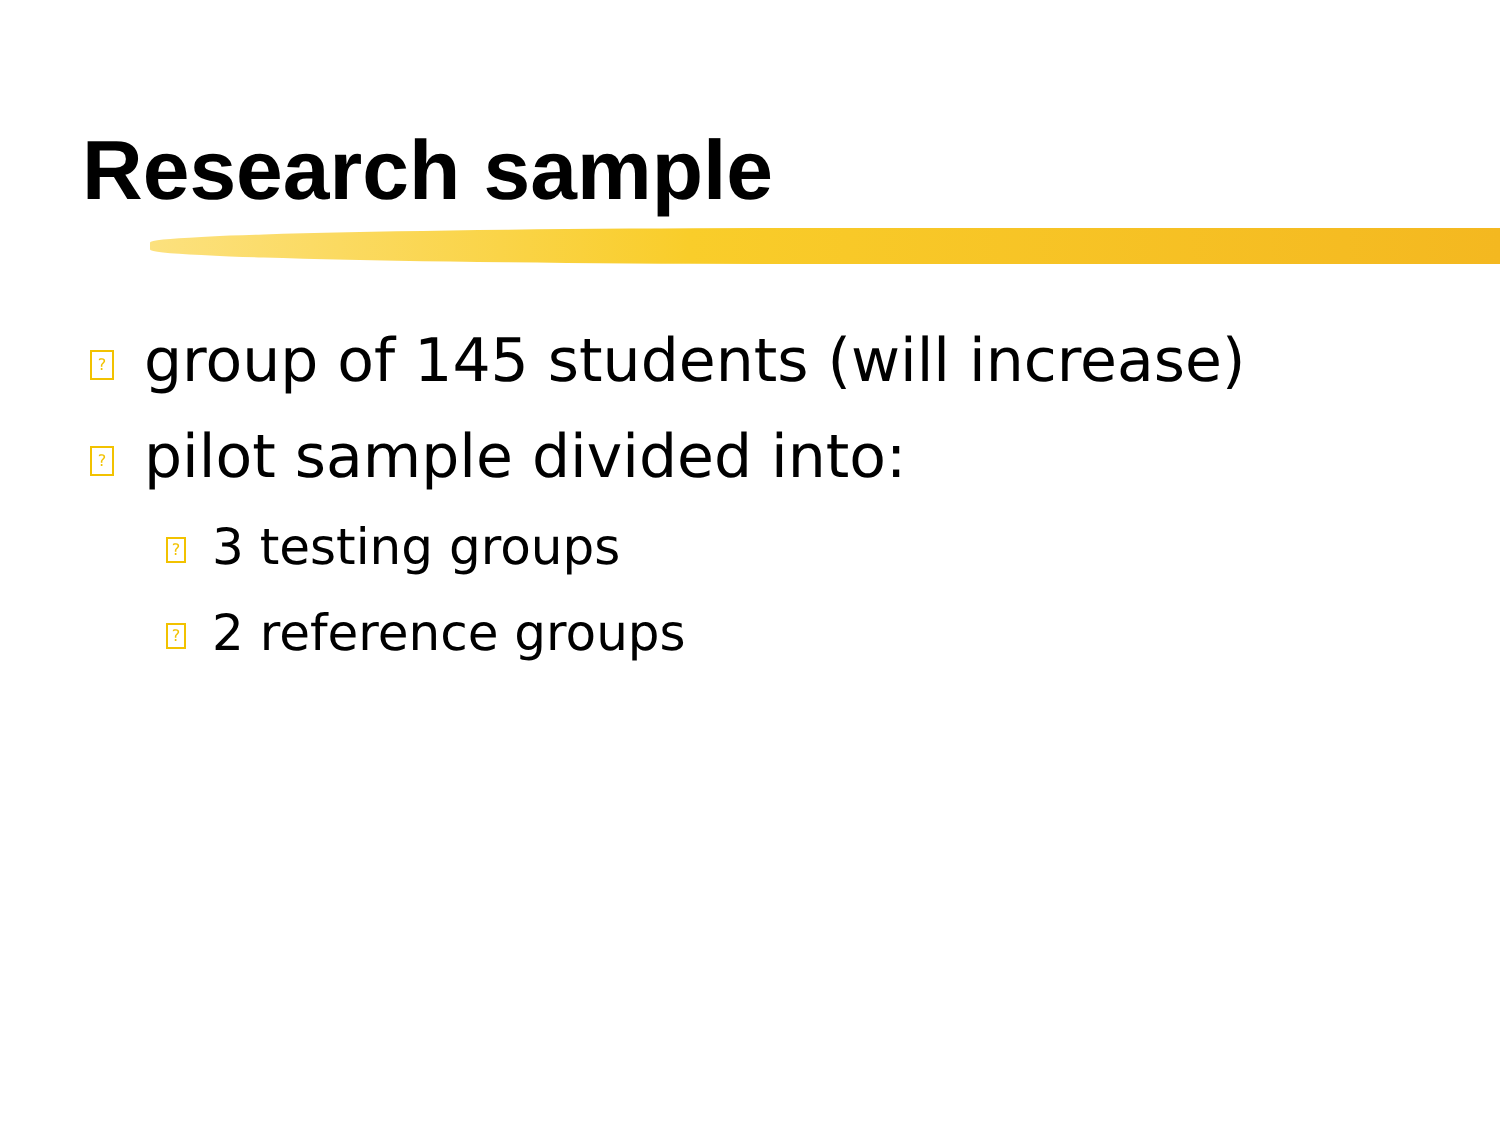Research sample
? group of 145 students (will increase)
? pilot sample divided into:
? 3 testing groups
? 2 reference groups